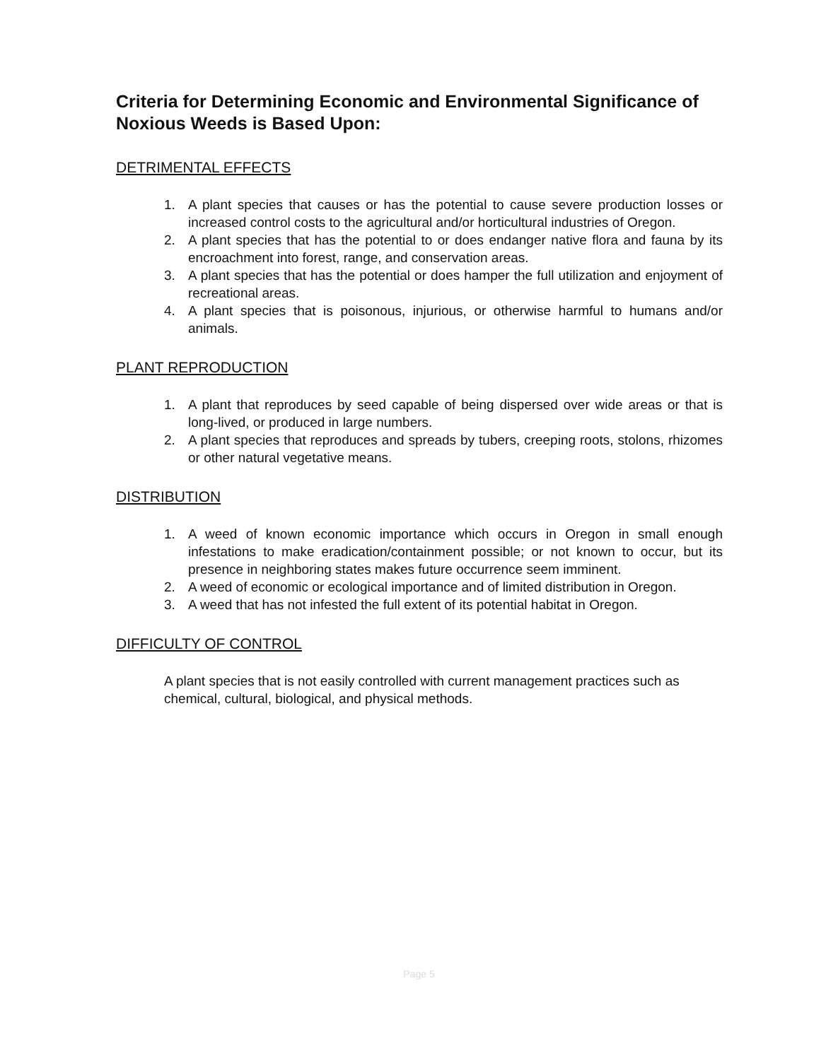Criteria for Determining Economic and Environmental Significance of Noxious Weeds is Based Upon:
DETRIMENTAL EFFECTS
1. A plant species that causes or has the potential to cause severe production losses or increased control costs to the agricultural and/or horticultural industries of Oregon.
2. A plant species that has the potential to or does endanger native flora and fauna by its encroachment into forest, range, and conservation areas.
3. A plant species that has the potential or does hamper the full utilization and enjoyment of recreational areas.
4. A plant species that is poisonous, injurious, or otherwise harmful to humans and/or animals.
PLANT REPRODUCTION
1. A plant that reproduces by seed capable of being dispersed over wide areas or that is long-lived, or produced in large numbers.
2. A plant species that reproduces and spreads by tubers, creeping roots, stolons, rhizomes or other natural vegetative means.
DISTRIBUTION
1. A weed of known economic importance which occurs in Oregon in small enough infestations to make eradication/containment possible; or not known to occur, but its presence in neighboring states makes future occurrence seem imminent.
2. A weed of economic or ecological importance and of limited distribution in Oregon.
3. A weed that has not infested the full extent of its potential habitat in Oregon.
DIFFICULTY OF CONTROL
A plant species that is not easily controlled with current management practices such as chemical, cultural, biological, and physical methods.
Page 5